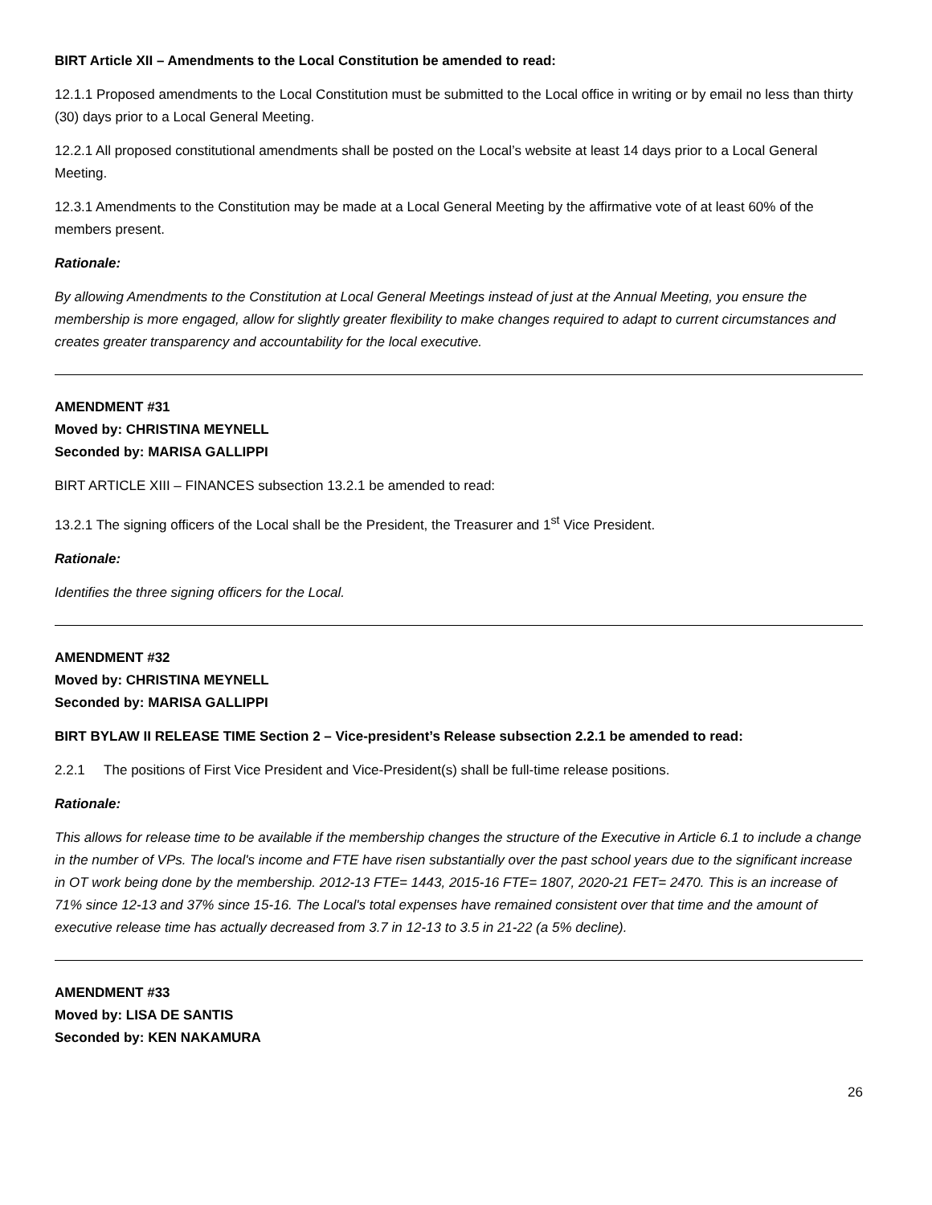BIRT Article XII – Amendments to the Local Constitution be amended to read:
12.1.1 Proposed amendments to the Local Constitution must be submitted to the Local office in writing or by email no less than thirty (30) days prior to a Local General Meeting.
12.2.1 All proposed constitutional amendments shall be posted on the Local’s website at least 14 days prior to a Local General Meeting.
12.3.1 Amendments to the Constitution may be made at a Local General Meeting by the affirmative vote of at least 60% of the members present.
Rationale:
By allowing Amendments to the Constitution at Local General Meetings instead of just at the Annual Meeting, you ensure the membership is more engaged, allow for slightly greater flexibility to make changes required to adapt to current circumstances and creates greater transparency and accountability for the local executive.
AMENDMENT #31
Moved by: CHRISTINA MEYNELL
Seconded by: MARISA GALLIPPI
BIRT ARTICLE XIII – FINANCES subsection 13.2.1 be amended to read:
13.2.1 The signing officers of the Local shall be the President, the Treasurer and 1<sup>st</sup> Vice President.
Rationale:
Identifies the three signing officers for the Local.
AMENDMENT #32
Moved by: CHRISTINA MEYNELL
Seconded by: MARISA GALLIPPI
BIRT BYLAW II RELEASE TIME Section 2 – Vice-president’s Release subsection 2.2.1 be amended to read:
2.2.1 The positions of First Vice President and Vice-President(s) shall be full-time release positions.
Rationale:
This allows for release time to be available if the membership changes the structure of the Executive in Article 6.1 to include a change in the number of VPs. The local's income and FTE have risen substantially over the past school years due to the significant increase in OT work being done by the membership. 2012-13 FTE= 1443, 2015-16 FTE= 1807, 2020-21 FET= 2470. This is an increase of 71% since 12-13 and 37% since 15-16. The Local's total expenses have remained consistent over that time and the amount of executive release time has actually decreased from 3.7 in 12-13 to 3.5 in 21-22 (a 5% decline).
AMENDMENT #33
Moved by: LISA DE SANTIS
Seconded by: KEN NAKAMURA
26